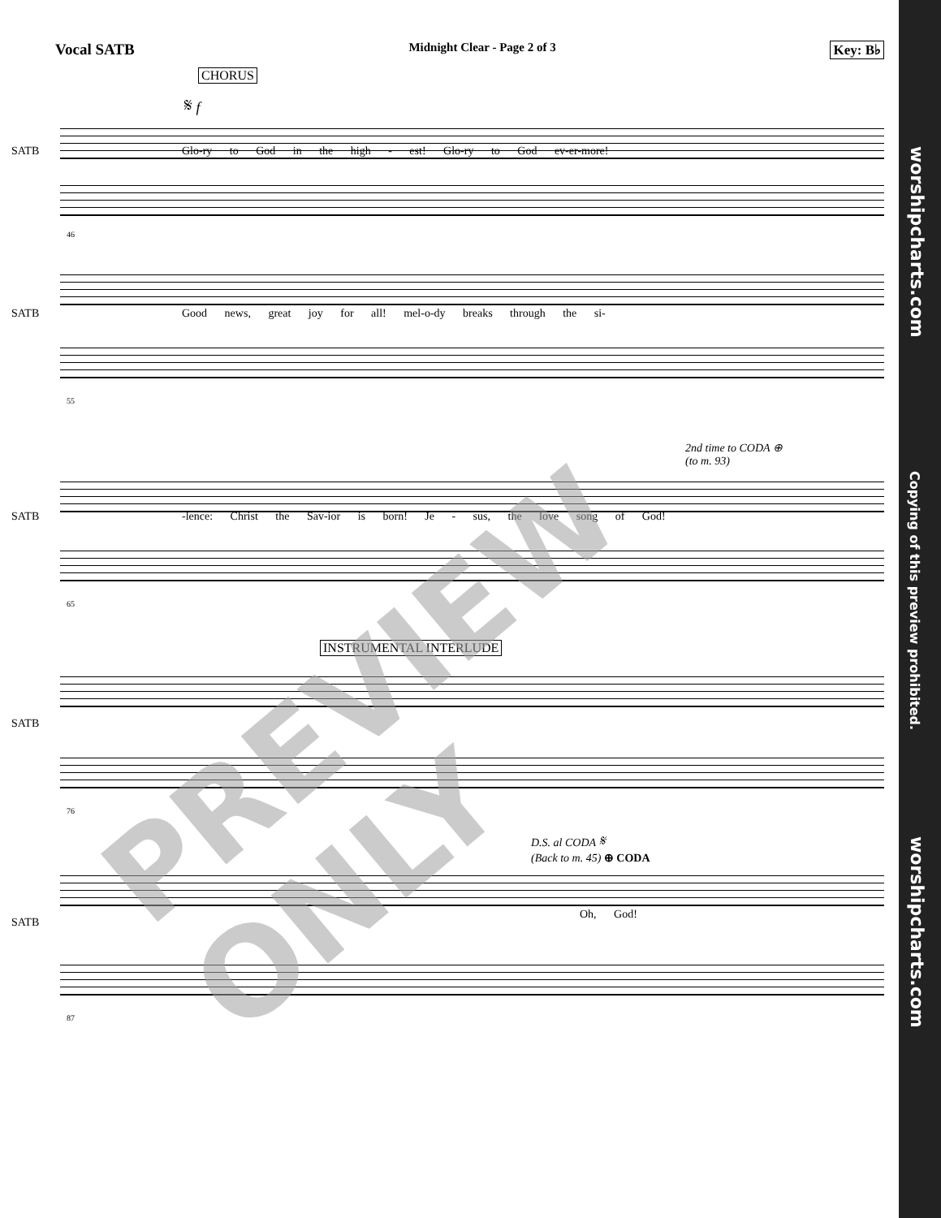Vocal SATB Midnight Clear - Page 2 of 3 Key: B♭
CHORUS
𝄋 f
SATB
Glo-ry to God in the high - est! Glo-ry to God ev-er-more!
46
SATB
Good news, great joy for all! mel-o-dy breaks through the si-
55
2nd time to CODA ⊕
(to m. 93)
SATB
-lence: Christ the Sav-ior is born! Je - sus, the love song of God!
65
INSTRUMENTAL INTERLUDE
SATB
76
D.S. al CODA 𝄋
(Back to m. 45) ⊕ CODA
SATB
Oh, God!
87
PREVIEW ONLY
worshipcharts.com
Copying of this preview prohibited.
worshipcharts.com